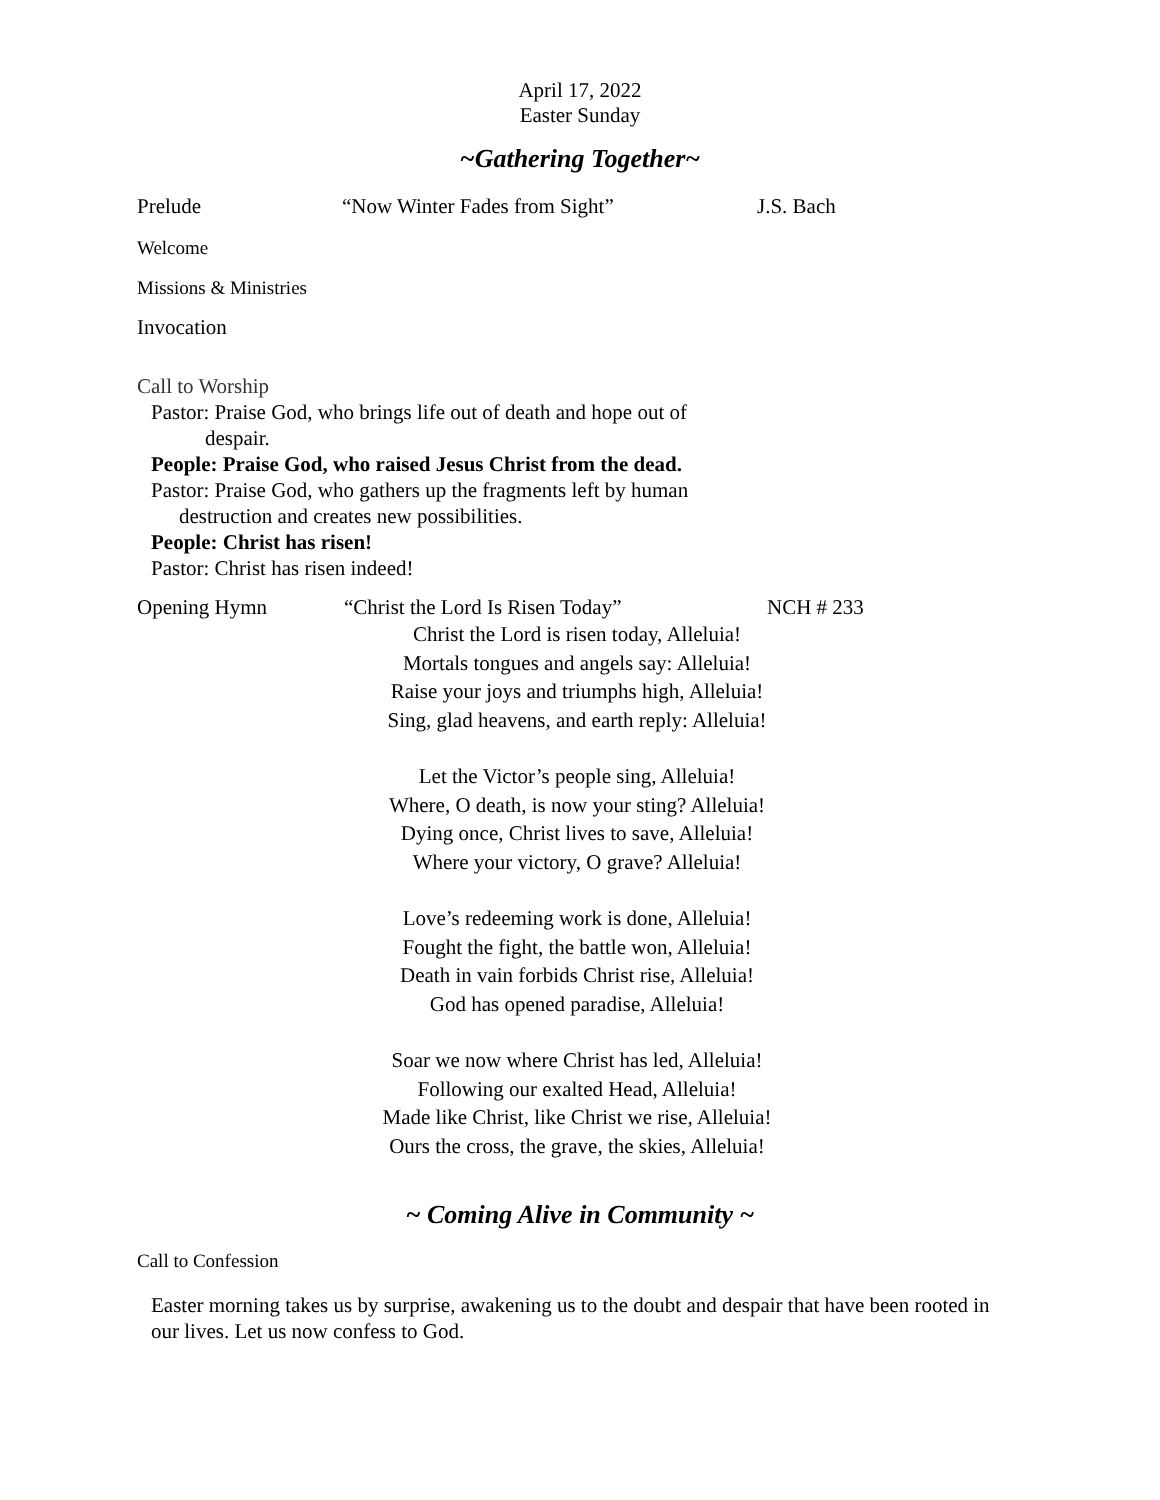April 17, 2022
Easter Sunday
~Gathering Together~
Prelude “Now Winter Fades from Sight” J.S. Bach
Welcome
Missions & Ministries
Invocation
Call to Worship
Pastor: Praise God, who brings life out of death and hope out of
despair.
People: Praise God, who raised Jesus Christ from the dead.
Pastor: Praise God, who gathers up the fragments left by human
destruction and creates new possibilities.
People: Christ has risen!
Pastor: Christ has risen indeed!
Opening Hymn “Christ the Lord Is Risen Today” NCH # 233
Christ the Lord is risen today, Alleluia!
Mortals tongues and angels say: Alleluia!
Raise your joys and triumphs high, Alleluia!
Sing, glad heavens, and earth reply: Alleluia!
Let the Victor’s people sing, Alleluia!
Where, O death, is now your sting? Alleluia!
Dying once, Christ lives to save, Alleluia!
Where your victory, O grave? Alleluia!
Love’s redeeming work is done, Alleluia!
Fought the fight, the battle won, Alleluia!
Death in vain forbids Christ rise, Alleluia!
God has opened paradise, Alleluia!
Soar we now where Christ has led, Alleluia!
Following our exalted Head, Alleluia!
Made like Christ, like Christ we rise, Alleluia!
Ours the cross, the grave, the skies, Alleluia!
~ Coming Alive in Community ~
Call to Confession
Easter morning takes us by surprise, awakening us to the doubt and despair that have been rooted in our lives. Let us now confess to God.